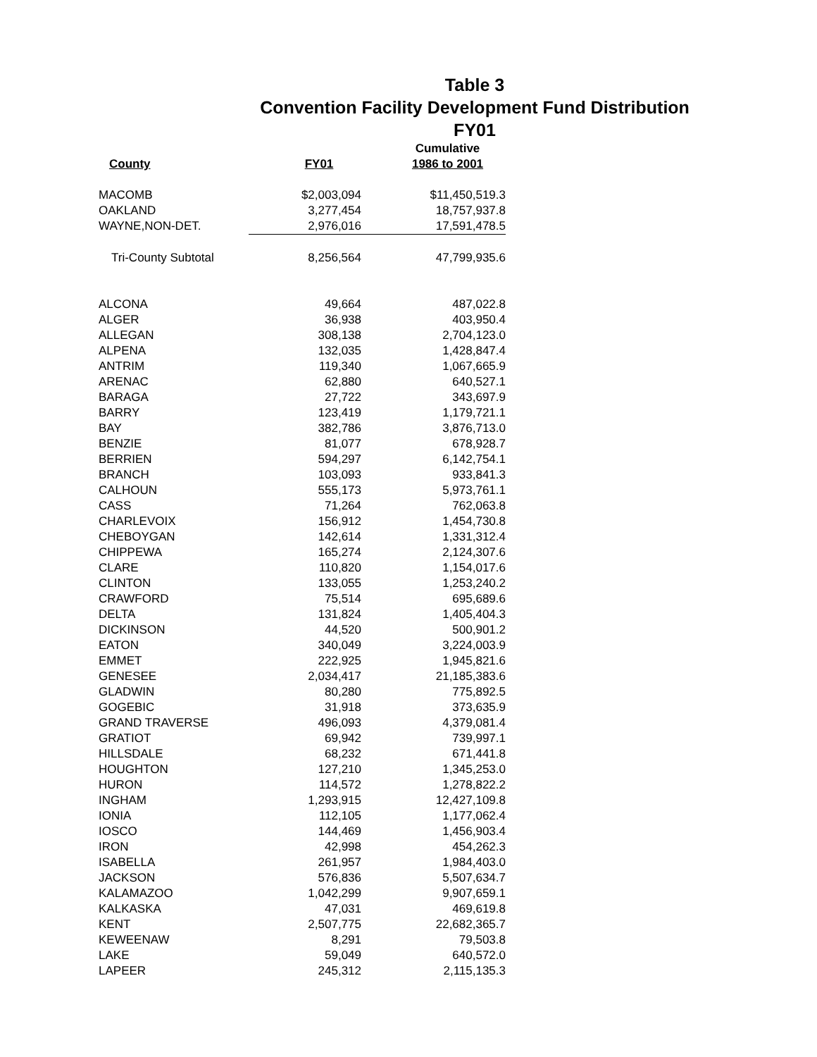Table 3
Convention Facility Development Fund Distribution
FY01
| | | Cumulative |
| --- | --- | --- |
| County | FY01 | 1986 to 2001 |
| MACOMB | $2,003,094 | $11,450,519.3 |
| OAKLAND | 3,277,454 | 18,757,937.8 |
| WAYNE,NON-DET. | 2,976,016 | 17,591,478.5 |
| Tri-County Subtotal | 8,256,564 | 47,799,935.6 |
| ALCONA | 49,664 | 487,022.8 |
| ALGER | 36,938 | 403,950.4 |
| ALLEGAN | 308,138 | 2,704,123.0 |
| ALPENA | 132,035 | 1,428,847.4 |
| ANTRIM | 119,340 | 1,067,665.9 |
| ARENAC | 62,880 | 640,527.1 |
| BARAGA | 27,722 | 343,697.9 |
| BARRY | 123,419 | 1,179,721.1 |
| BAY | 382,786 | 3,876,713.0 |
| BENZIE | 81,077 | 678,928.7 |
| BERRIEN | 594,297 | 6,142,754.1 |
| BRANCH | 103,093 | 933,841.3 |
| CALHOUN | 555,173 | 5,973,761.1 |
| CASS | 71,264 | 762,063.8 |
| CHARLEVOIX | 156,912 | 1,454,730.8 |
| CHEBOYGAN | 142,614 | 1,331,312.4 |
| CHIPPEWA | 165,274 | 2,124,307.6 |
| CLARE | 110,820 | 1,154,017.6 |
| CLINTON | 133,055 | 1,253,240.2 |
| CRAWFORD | 75,514 | 695,689.6 |
| DELTA | 131,824 | 1,405,404.3 |
| DICKINSON | 44,520 | 500,901.2 |
| EATON | 340,049 | 3,224,003.9 |
| EMMET | 222,925 | 1,945,821.6 |
| GENESEE | 2,034,417 | 21,185,383.6 |
| GLADWIN | 80,280 | 775,892.5 |
| GOGEBIC | 31,918 | 373,635.9 |
| GRAND TRAVERSE | 496,093 | 4,379,081.4 |
| GRATIOT | 69,942 | 739,997.1 |
| HILLSDALE | 68,232 | 671,441.8 |
| HOUGHTON | 127,210 | 1,345,253.0 |
| HURON | 114,572 | 1,278,822.2 |
| INGHAM | 1,293,915 | 12,427,109.8 |
| IONIA | 112,105 | 1,177,062.4 |
| IOSCO | 144,469 | 1,456,903.4 |
| IRON | 42,998 | 454,262.3 |
| ISABELLA | 261,957 | 1,984,403.0 |
| JACKSON | 576,836 | 5,507,634.7 |
| KALAMAZOO | 1,042,299 | 9,907,659.1 |
| KALKASKA | 47,031 | 469,619.8 |
| KENT | 2,507,775 | 22,682,365.7 |
| KEWEENAW | 8,291 | 79,503.8 |
| LAKE | 59,049 | 640,572.0 |
| LAPEER | 245,312 | 2,115,135.3 |